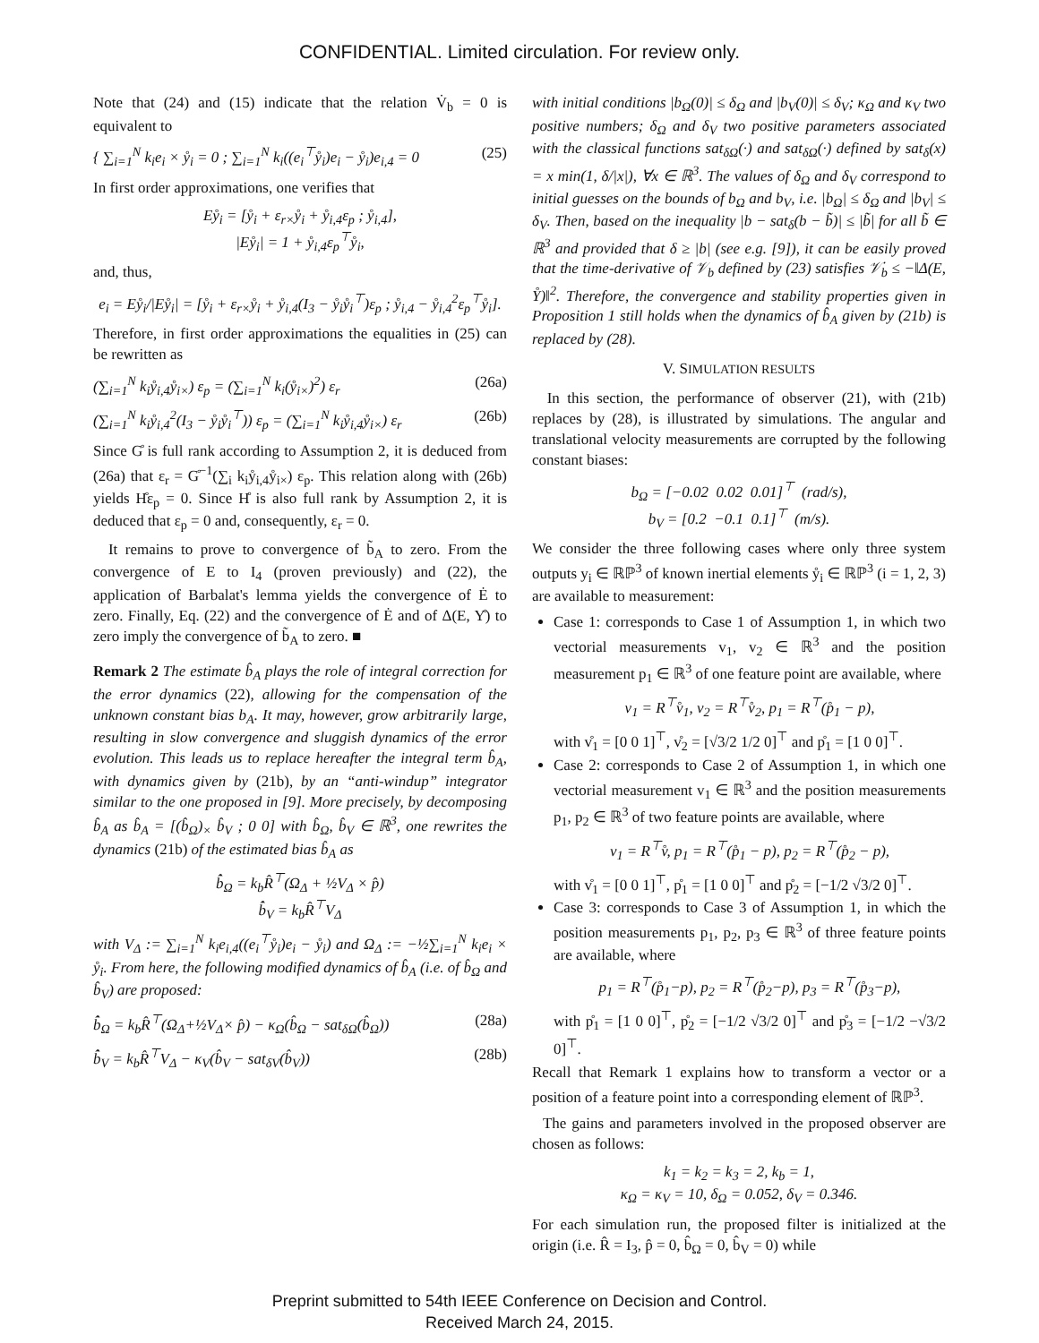CONFIDENTIAL. Limited circulation. For review only.
Note that (24) and (15) indicate that the relation V̇<sub>b</sub> = 0 is equivalent to
{ ∑<sub>i=1</sub><sup>N</sup> k<sub>i</sub>e<sub>i</sub> × ẙ<sub>i</sub> = 0 ; ∑<sub>i=1</sub><sup>N</sup> k<sub>i</sub>((e<sub>i</sub><sup>⊤</sup>ẙ<sub>i</sub>)e<sub>i</sub> − ẙ<sub>i</sub>)e<sub>i,4</sub> = 0 (25)
In first order approximations, one verifies that
Eẙ<sub>i</sub> = [ẙ<sub>i</sub> + ε<sub>r×</sub>ẙ<sub>i</sub> + ẙ<sub>i,4</sub>ε<sub>p</sub> ; ẙ<sub>i,4</sub>],
|Eẙ<sub>i</sub>| = 1 + ẙ<sub>i,4</sub>ε<sub>p</sub><sup>⊤</sup>ẙ<sub>i</sub>,
and, thus,
e<sub>i</sub> = Eẙ<sub>i</sub>/|Eẙ<sub>i</sub>| = [ẙ<sub>i</sub> + ε<sub>r×</sub>ẙ<sub>i</sub> + ẙ<sub>i,4</sub>(I<sub>3</sub> − ẙ<sub>i</sub>ẙ<sub>i</sub><sup>⊤</sup>)ε<sub>p</sub> ; ẙ<sub>i,4</sub> − ẙ<sub>i,4</sub><sup>2</sup>ε<sub>p</sub><sup>⊤</sup>ẙ<sub>i</sub>].
Therefore, in first order approximations the equalities in (25) can be rewritten as
(∑<sub>i=1</sub><sup>N</sup> k<sub>i</sub>ẙ<sub>i,4</sub>ẙ<sub>i×</sub>) ε<sub>p</sub> = (∑<sub>i=1</sub><sup>N</sup> k<sub>i</sub>(ẙ<sub>i×</sub>)<sup>2</sup>) ε<sub>r</sub> (26a)
(∑<sub>i=1</sub><sup>N</sup> k<sub>i</sub>ẙ<sub>i,4</sub><sup>2</sup>(I<sub>3</sub> − ẙ<sub>i</sub>ẙ<sub>i</sub><sup>⊤</sup>)) ε<sub>p</sub> = (∑<sub>i=1</sub><sup>N</sup> k<sub>i</sub>ẙ<sub>i,4</sub>ẙ<sub>i×</sub>) ε<sub>r</sub> (26b)
Since G̊ is full rank according to Assumption 2, it is deduced from (26a) that ε<sub>r</sub> = G̊<sup>−1</sup>(∑<sub>i</sub> k<sub>i</sub>ẙ<sub>i,4</sub>ẙ<sub>i×</sub>) ε<sub>p</sub>. This relation along with (26b) yields H̊ε<sub>p</sub> = 0. Since H̊ is also full rank by Assumption 2, it is deduced that ε<sub>p</sub> = 0 and, consequently, ε<sub>r</sub> = 0.
It remains to prove to convergence of b̃<sub>A</sub> to zero. From the convergence of E to I<sub>4</sub> (proven previously) and (22), the application of Barbalat's lemma yields the convergence of Ė to zero. Finally, Eq. (22) and the convergence of Ė and of Δ(E, Y̊) to zero imply the convergence of b̃<sub>A</sub> to zero. ■
Remark 2 The estimate b̂<sub>A</sub> plays the role of integral correction for the error dynamics (22), allowing for the compensation of the unknown constant bias b<sub>A</sub>. It may, however, grow arbitrarily large, resulting in slow convergence and sluggish dynamics of the error evolution. This leads us to replace hereafter the integral term b̂<sub>A</sub>, with dynamics given by (21b), by an “anti-windup” integrator similar to the one proposed in [9]. More precisely, by decomposing b̂<sub>A</sub> as b̂<sub>A</sub> = [(b̂<sub>Ω</sub>)<sub>×</sub> b̂<sub>V</sub> ; 0 0] with b̂<sub>Ω</sub>, b̂<sub>V</sub> ∈ ℝ<sup>3</sup>, one rewrites the dynamics (21b) of the estimated bias b̂<sub>A</sub> as
b̂̇<sub>Ω</sub> = k<sub>b</sub>R̂<sup>⊤</sup>(Ω<sub>Δ</sub> + ½V<sub>Δ</sub> × p̂)
b̂̇<sub>V</sub> = k<sub>b</sub>R̂<sup>⊤</sup>V<sub>Δ</sub>
with V<sub>Δ</sub> := ∑<sub>i=1</sub><sup>N</sup> k<sub>i</sub>e<sub>i,4</sub>((e<sub>i</sub><sup>⊤</sup>ẙ<sub>i</sub>)e<sub>i</sub> − ẙ<sub>i</sub>) and Ω<sub>Δ</sub> := −½∑<sub>i=1</sub><sup>N</sup> k<sub>i</sub>e<sub>i</sub> × ẙ<sub>i</sub>. From here, the following modified dynamics of b̂<sub>A</sub> (i.e. of b̂<sub>Ω</sub> and b̂<sub>V</sub>) are proposed:
b̂̇<sub>Ω</sub> = k<sub>b</sub>R̂<sup>⊤</sup>(Ω<sub>Δ</sub>+½V<sub>Δ</sub>× p̂) − κ<sub>Ω</sub>(b̂<sub>Ω</sub> − sat<sub>δΩ</sub>(b̂<sub>Ω</sub>)) (28a)
b̂̇<sub>V</sub> = k<sub>b</sub>R̂<sup>⊤</sup>V<sub>Δ</sub> − κ<sub>V</sub>(b̂<sub>V</sub> − sat<sub>δV</sub>(b̂<sub>V</sub>)) (28b)
with initial conditions |b<sub>Ω</sub>(0)| ≤ δ<sub>Ω</sub> and |b<sub>V</sub>(0)| ≤ δ<sub>V</sub>; κ<sub>Ω</sub> and κ<sub>V</sub> two positive numbers; δ<sub>Ω</sub> and δ<sub>V</sub> two positive parameters associated with the classical functions sat<sub>δΩ</sub>(·) and sat<sub>δΩ</sub>(·) defined by sat<sub>δ</sub>(x) = x min(1, δ/|x|), ∀x ∈ ℝ<sup>3</sup>. The values of δ<sub>Ω</sub> and δ<sub>V</sub> correspond to initial guesses on the bounds of b<sub>Ω</sub> and b<sub>V</sub>, i.e. |b<sub>Ω</sub>| ≤ δ<sub>Ω</sub> and |b<sub>V</sub>| ≤ δ<sub>V</sub>. Then, based on the inequality |b − sat<sub>δ</sub>(b − b̃)| ≤ |b̃| for all b̃ ∈ ℝ<sup>3</sup> and provided that δ ≥ |b| (see e.g. [9]), it can be easily proved that the time-derivative of 𝒱<sub>b</sub> defined by (23) satisfies 𝒱̇<sub>b</sub> ≤ −‖Δ(E, Y̊)‖<sup>2</sup>. Therefore, the convergence and stability properties given in Proposition 1 still holds when the dynamics of b̂<sub>A</sub> given by (21b) is replaced by (28).
V. SIMULATION RESULTS
In this section, the performance of observer (21), with (21b) replaces by (28), is illustrated by simulations. The angular and translational velocity measurements are corrupted by the following constant biases:
b<sub>Ω</sub> = [−0.02 0.02 0.01]<sup>⊤</sup> (rad/s),
b<sub>V</sub> = [0.2 −0.1 0.1]<sup>⊤</sup> (m/s).
We consider the three following cases where only three system outputs y<sub>i</sub> ∈ ℝℙ<sup>3</sup> of known inertial elements ẙ<sub>i</sub> ∈ ℝℙ<sup>3</sup> (i = 1, 2, 3) are available to measurement:
Case 1: corresponds to Case 1 of Assumption 1, in which two vectorial measurements v<sub>1</sub>, v<sub>2</sub> ∈ ℝ<sup>3</sup> and the position measurement p<sub>1</sub> ∈ ℝ<sup>3</sup> of one feature point are available, where
v<sub>1</sub> = R<sup>⊤</sup>v̊<sub>1</sub>, v<sub>2</sub> = R<sup>⊤</sup>v̊<sub>2</sub>, p<sub>1</sub> = R<sup>⊤</sup>(p̊<sub>1</sub> − p),
with v̊<sub>1</sub> = [0 0 1]<sup>⊤</sup>, v̊<sub>2</sub> = [√3/2 1/2 0]<sup>⊤</sup> and p̊<sub>1</sub> = [1 0 0]<sup>⊤</sup>.
Case 2: corresponds to Case 2 of Assumption 1, in which one vectorial measurement v<sub>1</sub> ∈ ℝ<sup>3</sup> and the position measurements p<sub>1</sub>, p<sub>2</sub> ∈ ℝ<sup>3</sup> of two feature points are available, where
v<sub>1</sub> = R<sup>⊤</sup>v̊, p<sub>1</sub> = R<sup>⊤</sup>(p̊<sub>1</sub> − p), p<sub>2</sub> = R<sup>⊤</sup>(p̊<sub>2</sub> − p),
with v̊<sub>1</sub> = [0 0 1]<sup>⊤</sup>, p̊<sub>1</sub> = [1 0 0]<sup>⊤</sup> and p̊<sub>2</sub> = [−1/2 √3/2 0]<sup>⊤</sup>.
Case 3: corresponds to Case 3 of Assumption 1, in which the position measurements p<sub>1</sub>, p<sub>2</sub>, p<sub>3</sub> ∈ ℝ<sup>3</sup> of three feature points are available, where
p<sub>1</sub> = R<sup>⊤</sup>(p̊<sub>1</sub>−p), p<sub>2</sub> = R<sup>⊤</sup>(p̊<sub>2</sub>−p), p<sub>3</sub> = R<sup>⊤</sup>(p̊<sub>3</sub>−p),
with p̊<sub>1</sub> = [1 0 0]<sup>⊤</sup>, p̊<sub>2</sub> = [−1/2 √3/2 0]<sup>⊤</sup> and p̊<sub>3</sub> = [−1/2 −√3/2 0]<sup>⊤</sup>.
Recall that Remark 1 explains how to transform a vector or a position of a feature point into a corresponding element of ℝℙ<sup>3</sup>.
The gains and parameters involved in the proposed observer are chosen as follows:
k<sub>1</sub> = k<sub>2</sub> = k<sub>3</sub> = 2, k<sub>b</sub> = 1,
κ<sub>Ω</sub> = κ<sub>V</sub> = 10, δ<sub>Ω</sub> = 0.052, δ<sub>V</sub> = 0.346.
For each simulation run, the proposed filter is initialized at the origin (i.e. R̂ = I<sub>3</sub>, p̂ = 0, b̂<sub>Ω</sub> = 0, b̂<sub>V</sub> = 0) while
Preprint submitted to 54th IEEE Conference on Decision and Control.
Received March 24, 2015.